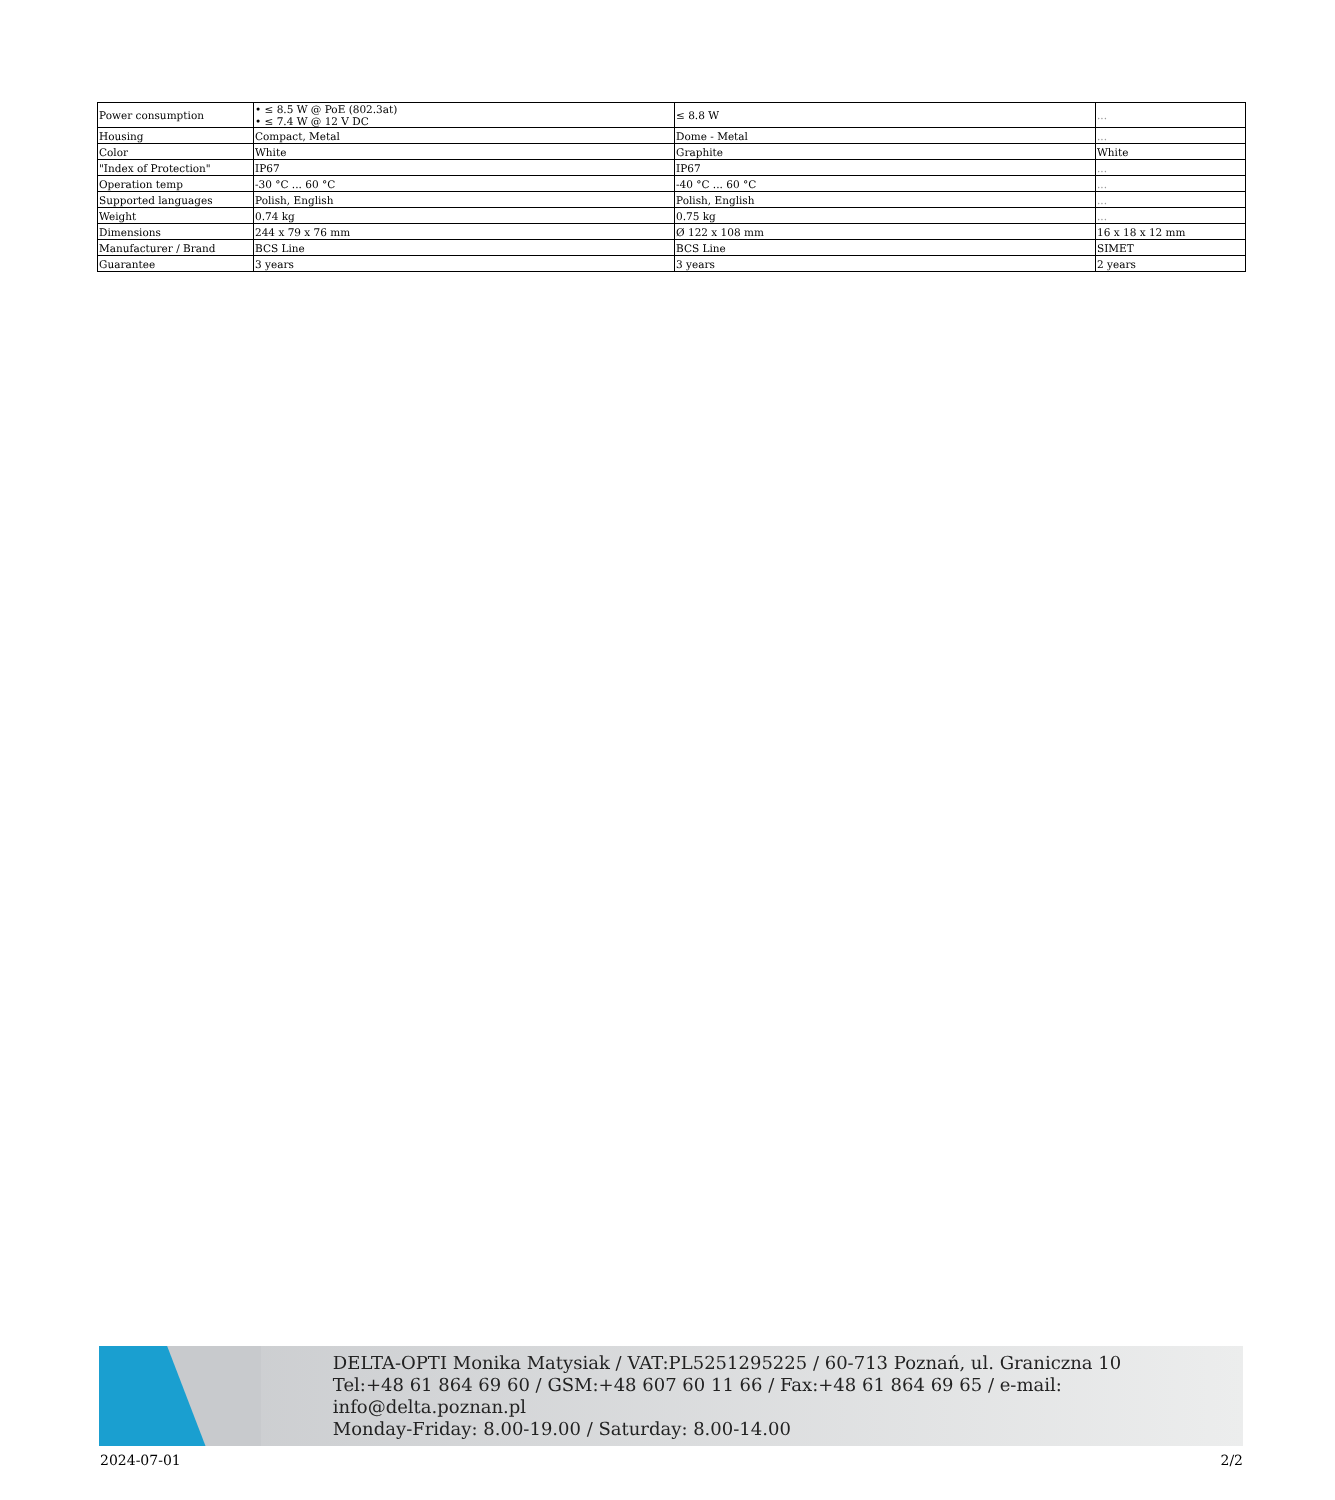| Power consumption | • ≤ 8.5 W @ PoE (802.3at) • ≤ 7.4 W @ 12 V DC | ≤ 8.8 W | ... |
| Housing | Compact, Metal | Dome - Metal | ... |
| Color | White | Graphite | White |
| "Index of Protection" | IP67 | IP67 | ... |
| Operation temp | -30 °C ... 60 °C | -40 °C ... 60 °C | ... |
| Supported languages | Polish, English | Polish, English | ... |
| Weight | 0.74 kg | 0.75 kg | ... |
| Dimensions | 244 x 79 x 76 mm | Ø 122 x 108 mm | 16 x 18 x 12 mm |
| Manufacturer / Brand | BCS Line | BCS Line | SIMET |
| Guarantee | 3 years | 3 years | 2 years |
DELTA-OPTI Monika Matysiak / VAT:PL5251295225 / 60-713 Poznań, ul. Graniczna 10
Tel:+48 61 864 69 60 / GSM:+48 607 60 11 66 / Fax:+48 61 864 69 65 / e-mail: info@delta.poznan.pl
Monday-Friday: 8.00-19.00 / Saturday: 8.00-14.00
2024-07-01 2/2